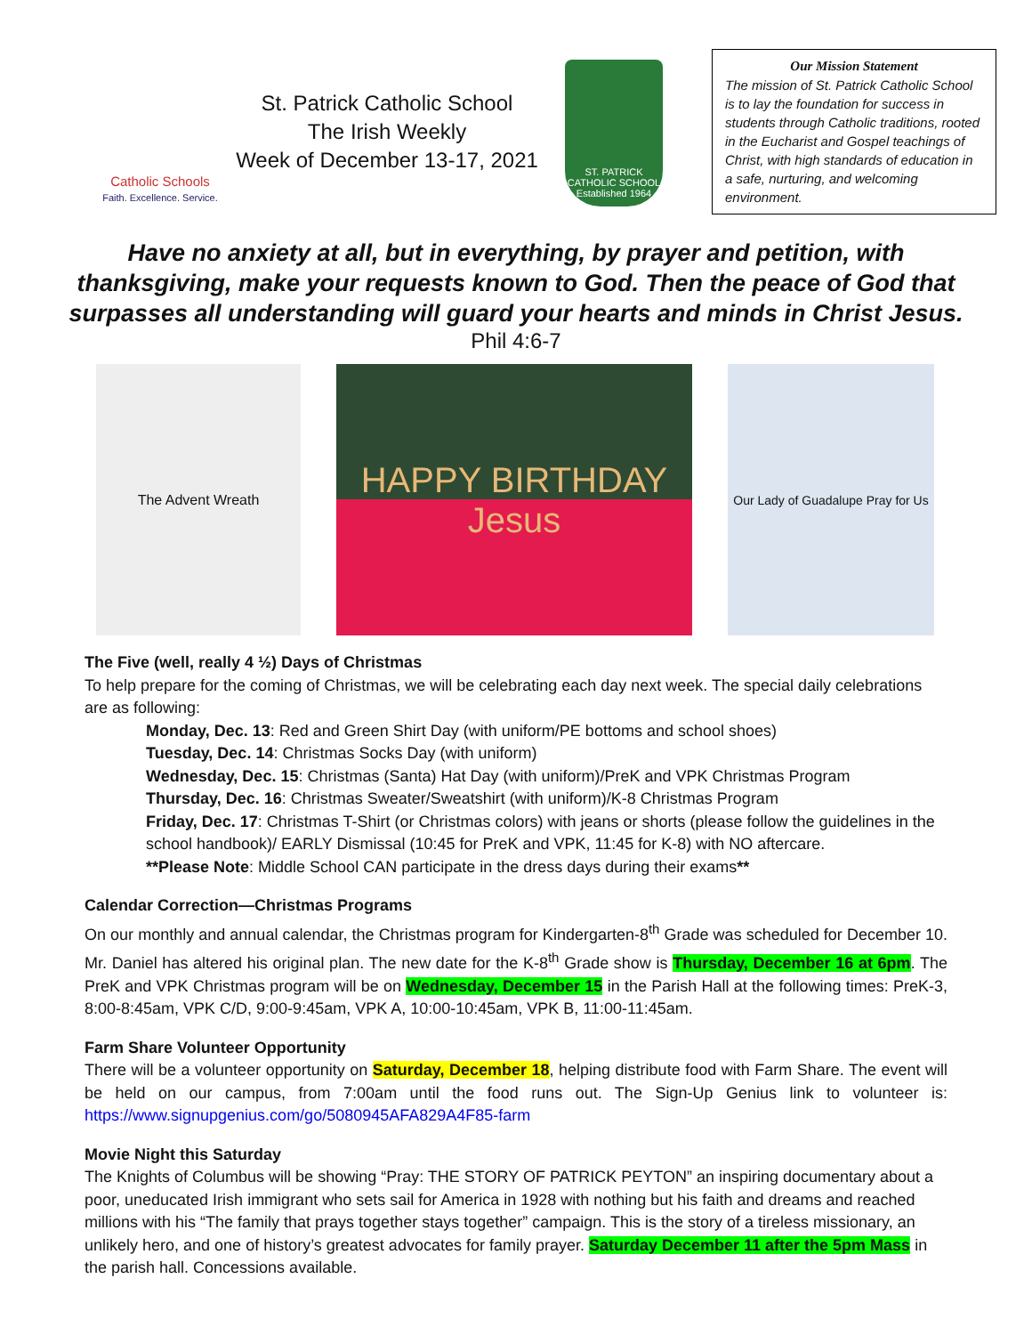Catholic Schools
Faith. Excellence. Service.
St. Patrick Catholic School
The Irish Weekly
Week of December 13-17, 2021
ST. PATRICK
CATHOLIC SCHOOL
Established 1964
Our Mission Statement
The mission of St. Patrick Catholic School is to lay the foundation for success in students through Catholic traditions, rooted in the Eucharist and Gospel teachings of Christ, with high standards of education in a safe, nurturing, and welcoming environment.
Have no anxiety at all, but in everything, by prayer and petition, with
thanksgiving, make your requests known to God. Then the peace of God that
surpasses all understanding will guard your hearts and minds in Christ Jesus.
Phil 4:6-7
The Advent Wreath
HAPPY BIRTHDAY
Jesus
Our Lady of Guadalupe Pray for Us
The Five (well, really 4 ½) Days of Christmas
To help prepare for the coming of Christmas, we will be celebrating each day next week. The special daily celebrations are as following:
Monday, Dec. 13: Red and Green Shirt Day (with uniform/PE bottoms and school shoes)
Tuesday, Dec. 14: Christmas Socks Day (with uniform)
Wednesday, Dec. 15: Christmas (Santa) Hat Day (with uniform)/PreK and VPK Christmas Program
Thursday, Dec. 16: Christmas Sweater/Sweatshirt (with uniform)/K-8 Christmas Program
Friday, Dec. 17: Christmas T-Shirt (or Christmas colors) with jeans or shorts (please follow the guidelines in the school handbook)/ EARLY Dismissal (10:45 for PreK and VPK, 11:45 for K-8) with NO aftercare.
**Please Note: Middle School CAN participate in the dress days during their exams**
Calendar Correction—Christmas Programs
On our monthly and annual calendar, the Christmas program for Kindergarten-8<sup>th</sup> Grade was scheduled for December 10. Mr. Daniel has altered his original plan. The new date for the K-8<sup>th</sup> Grade show is Thursday, December 16 at 6pm. The PreK and VPK Christmas program will be on Wednesday, December 15 in the Parish Hall at the following times: PreK-3, 8:00-8:45am, VPK C/D, 9:00-9:45am, VPK A, 10:00-10:45am, VPK B, 11:00-11:45am.
Farm Share Volunteer Opportunity
There will be a volunteer opportunity on Saturday, December 18, helping distribute food with Farm Share. The event will be held on our campus, from 7:00am until the food runs out. The Sign-Up Genius link to volunteer is: https://www.signupgenius.com/go/5080945AFA829A4F85-farm
Movie Night this Saturday
The Knights of Columbus will be showing “Pray: THE STORY OF PATRICK PEYTON” an inspiring documentary about a poor, uneducated Irish immigrant who sets sail for America in 1928 with nothing but his faith and dreams and reached millions with his “The family that prays together stays together” campaign. This is the story of a tireless missionary, an unlikely hero, and one of history’s greatest advocates for family prayer. Saturday December 11 after the 5pm Mass in the parish hall. Concessions available.